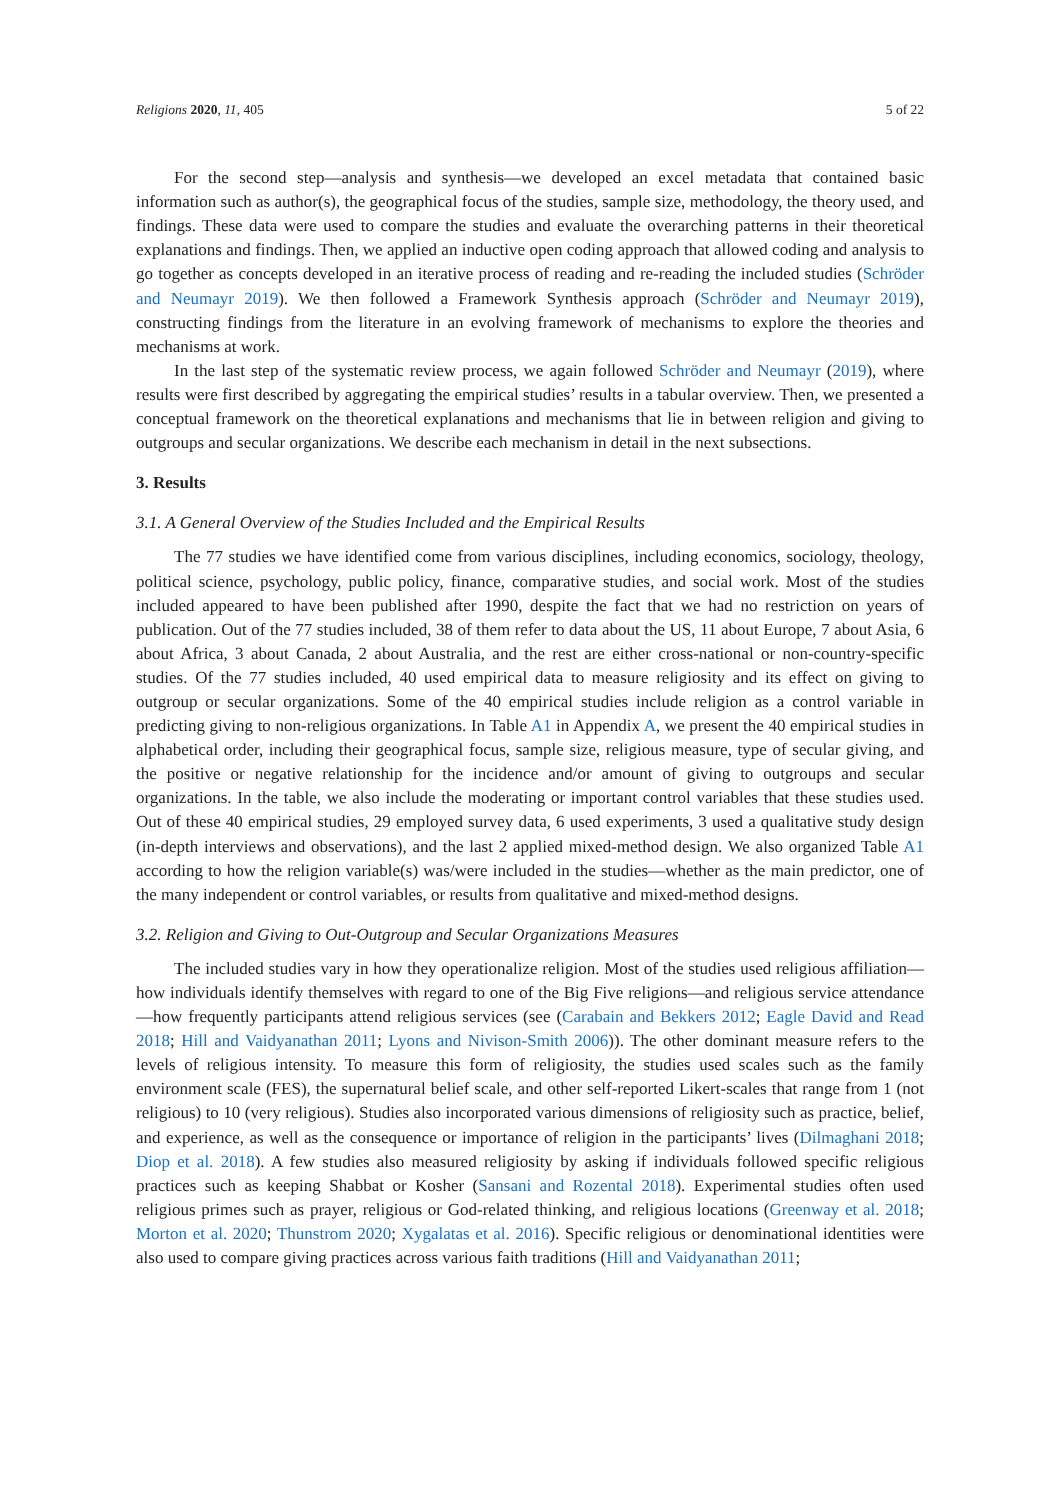Religions 2020, 11, 405 5 of 22
For the second step—analysis and synthesis—we developed an excel metadata that contained basic information such as author(s), the geographical focus of the studies, sample size, methodology, the theory used, and findings. These data were used to compare the studies and evaluate the overarching patterns in their theoretical explanations and findings. Then, we applied an inductive open coding approach that allowed coding and analysis to go together as concepts developed in an iterative process of reading and re-reading the included studies (Schröder and Neumayr 2019). We then followed a Framework Synthesis approach (Schröder and Neumayr 2019), constructing findings from the literature in an evolving framework of mechanisms to explore the theories and mechanisms at work.
In the last step of the systematic review process, we again followed Schröder and Neumayr (2019), where results were first described by aggregating the empirical studies’ results in a tabular overview. Then, we presented a conceptual framework on the theoretical explanations and mechanisms that lie in between religion and giving to outgroups and secular organizations. We describe each mechanism in detail in the next subsections.
3. Results
3.1. A General Overview of the Studies Included and the Empirical Results
The 77 studies we have identified come from various disciplines, including economics, sociology, theology, political science, psychology, public policy, finance, comparative studies, and social work. Most of the studies included appeared to have been published after 1990, despite the fact that we had no restriction on years of publication. Out of the 77 studies included, 38 of them refer to data about the US, 11 about Europe, 7 about Asia, 6 about Africa, 3 about Canada, 2 about Australia, and the rest are either cross-national or non-country-specific studies. Of the 77 studies included, 40 used empirical data to measure religiosity and its effect on giving to outgroup or secular organizations. Some of the 40 empirical studies include religion as a control variable in predicting giving to non-religious organizations. In Table A1 in Appendix A, we present the 40 empirical studies in alphabetical order, including their geographical focus, sample size, religious measure, type of secular giving, and the positive or negative relationship for the incidence and/or amount of giving to outgroups and secular organizations. In the table, we also include the moderating or important control variables that these studies used. Out of these 40 empirical studies, 29 employed survey data, 6 used experiments, 3 used a qualitative study design (in-depth interviews and observations), and the last 2 applied mixed-method design. We also organized Table A1 according to how the religion variable(s) was/were included in the studies—whether as the main predictor, one of the many independent or control variables, or results from qualitative and mixed-method designs.
3.2. Religion and Giving to Out-Outgroup and Secular Organizations Measures
The included studies vary in how they operationalize religion. Most of the studies used religious affiliation—how individuals identify themselves with regard to one of the Big Five religions—and religious service attendance—how frequently participants attend religious services (see (Carabain and Bekkers 2012; Eagle David and Read 2018; Hill and Vaidyanathan 2011; Lyons and Nivison-Smith 2006)). The other dominant measure refers to the levels of religious intensity. To measure this form of religiosity, the studies used scales such as the family environment scale (FES), the supernatural belief scale, and other self-reported Likert-scales that range from 1 (not religious) to 10 (very religious). Studies also incorporated various dimensions of religiosity such as practice, belief, and experience, as well as the consequence or importance of religion in the participants’ lives (Dilmaghani 2018; Diop et al. 2018). A few studies also measured religiosity by asking if individuals followed specific religious practices such as keeping Shabbat or Kosher (Sansani and Rozental 2018). Experimental studies often used religious primes such as prayer, religious or God-related thinking, and religious locations (Greenway et al. 2018; Morton et al. 2020; Thunstrom 2020; Xygalatas et al. 2016). Specific religious or denominational identities were also used to compare giving practices across various faith traditions (Hill and Vaidyanathan 2011;